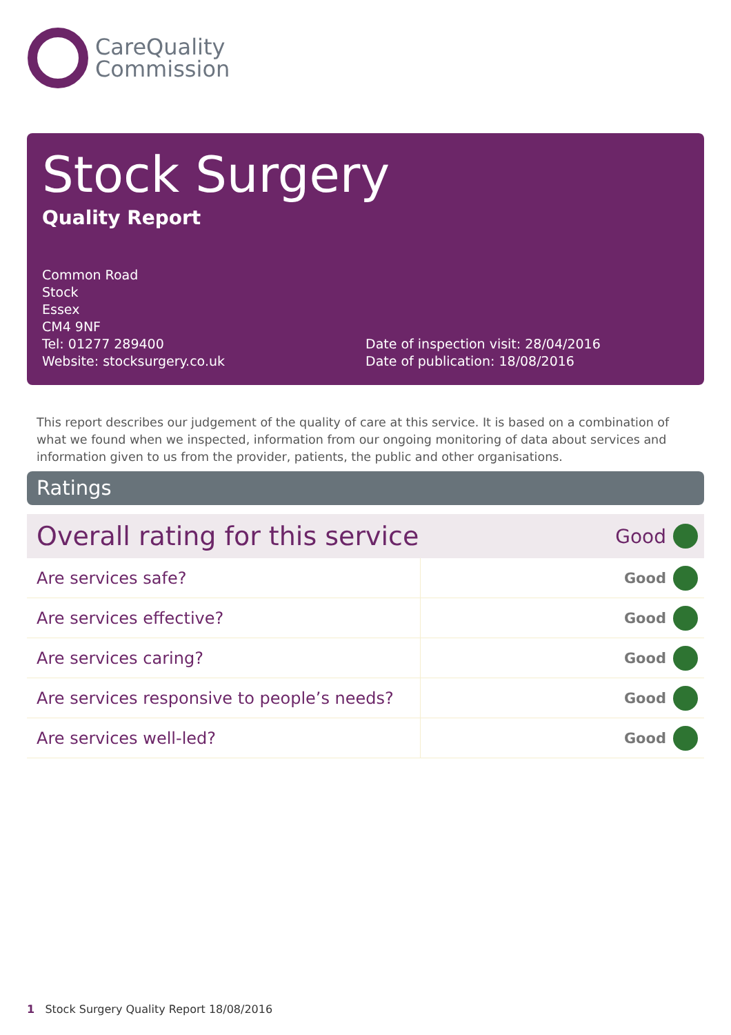CareQuality
Commission
Stock Surgery
Quality Report
Common Road
Stock
Essex
CM4 9NF
Tel: 01277 289400
Website: stocksurgery.co.uk
Date of inspection visit: 28/04/2016
Date of publication: 18/08/2016
This report describes our judgement of the quality of care at this service. It is based on a combination of what we found when we inspected, information from our ongoing monitoring of data about services and information given to us from the provider, patients, the public and other organisations.
Ratings
| Overall rating for this service | | Good | |
| Are services safe? | Good | | |
| Are services effective? | Good | | |
| Are services caring? | Good | | |
| Are services responsive to people’s needs? | Good | | |
| Are services well-led? | Good | | |
1 Stock Surgery Quality Report 18/08/2016